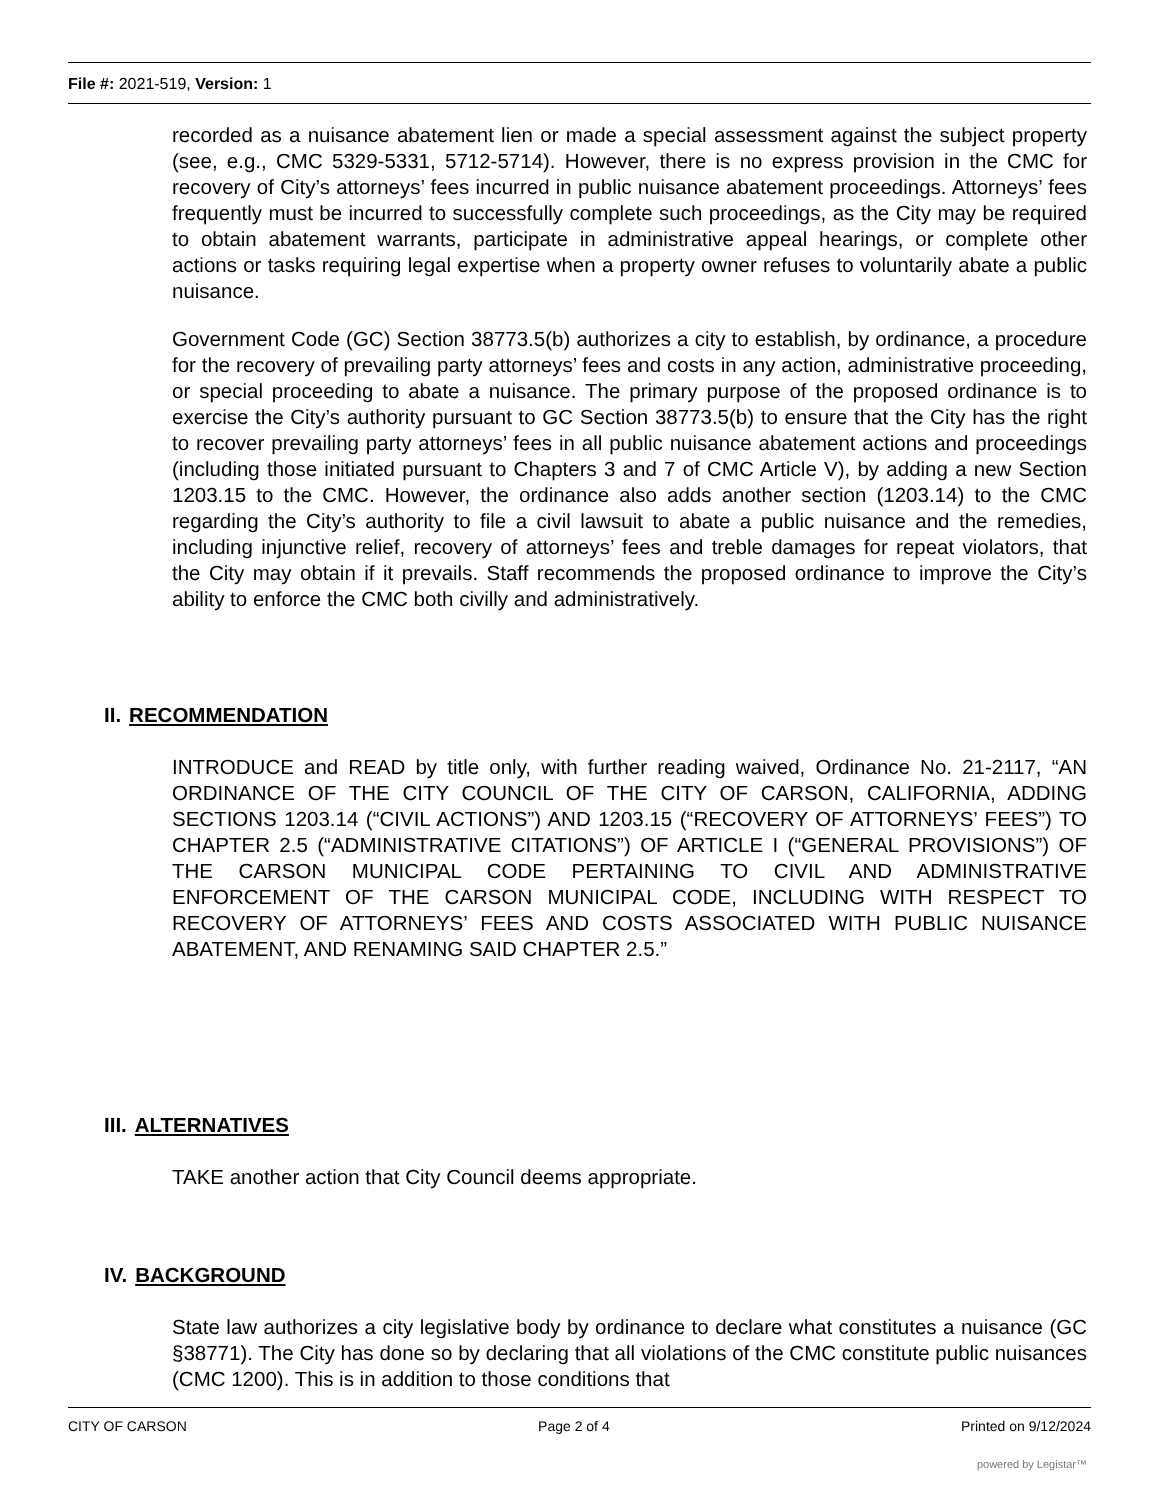File #: 2021-519, Version: 1
recorded as a nuisance abatement lien or made a special assessment against the subject property (see, e.g., CMC 5329-5331, 5712-5714). However, there is no express provision in the CMC for recovery of City’s attorneys’ fees incurred in public nuisance abatement proceedings. Attorneys’ fees frequently must be incurred to successfully complete such proceedings, as the City may be required to obtain abatement warrants, participate in administrative appeal hearings, or complete other actions or tasks requiring legal expertise when a property owner refuses to voluntarily abate a public nuisance.
Government Code (GC) Section 38773.5(b) authorizes a city to establish, by ordinance, a procedure for the recovery of prevailing party attorneys’ fees and costs in any action, administrative proceeding, or special proceeding to abate a nuisance. The primary purpose of the proposed ordinance is to exercise the City’s authority pursuant to GC Section 38773.5(b) to ensure that the City has the right to recover prevailing party attorneys’ fees in all public nuisance abatement actions and proceedings (including those initiated pursuant to Chapters 3 and 7 of CMC Article V), by adding a new Section 1203.15 to the CMC. However, the ordinance also adds another section (1203.14) to the CMC regarding the City’s authority to file a civil lawsuit to abate a public nuisance and the remedies, including injunctive relief, recovery of attorneys’ fees and treble damages for repeat violators, that the City may obtain if it prevails. Staff recommends the proposed ordinance to improve the City’s ability to enforce the CMC both civilly and administratively.
II. RECOMMENDATION
INTRODUCE and READ by title only, with further reading waived, Ordinance No. 21-2117, “AN ORDINANCE OF THE CITY COUNCIL OF THE CITY OF CARSON, CALIFORNIA, ADDING SECTIONS 1203.14 (“CIVIL ACTIONS”) AND 1203.15 (“RECOVERY OF ATTORNEYS’ FEES”) TO CHAPTER 2.5 (“ADMINISTRATIVE CITATIONS”) OF ARTICLE I (“GENERAL PROVISIONS”) OF THE CARSON MUNICIPAL CODE PERTAINING TO CIVIL AND ADMINISTRATIVE ENFORCEMENT OF THE CARSON MUNICIPAL CODE, INCLUDING WITH RESPECT TO RECOVERY OF ATTORNEYS’ FEES AND COSTS ASSOCIATED WITH PUBLIC NUISANCE ABATEMENT, AND RENAMING SAID CHAPTER 2.5.”
III. ALTERNATIVES
TAKE another action that City Council deems appropriate.
IV. BACKGROUND
State law authorizes a city legislative body by ordinance to declare what constitutes a nuisance (GC §38771). The City has done so by declaring that all violations of the CMC constitute public nuisances (CMC 1200). This is in addition to those conditions that
CITY OF CARSON Page 2 of 4 Printed on 9/12/2024
powered by Legistar™